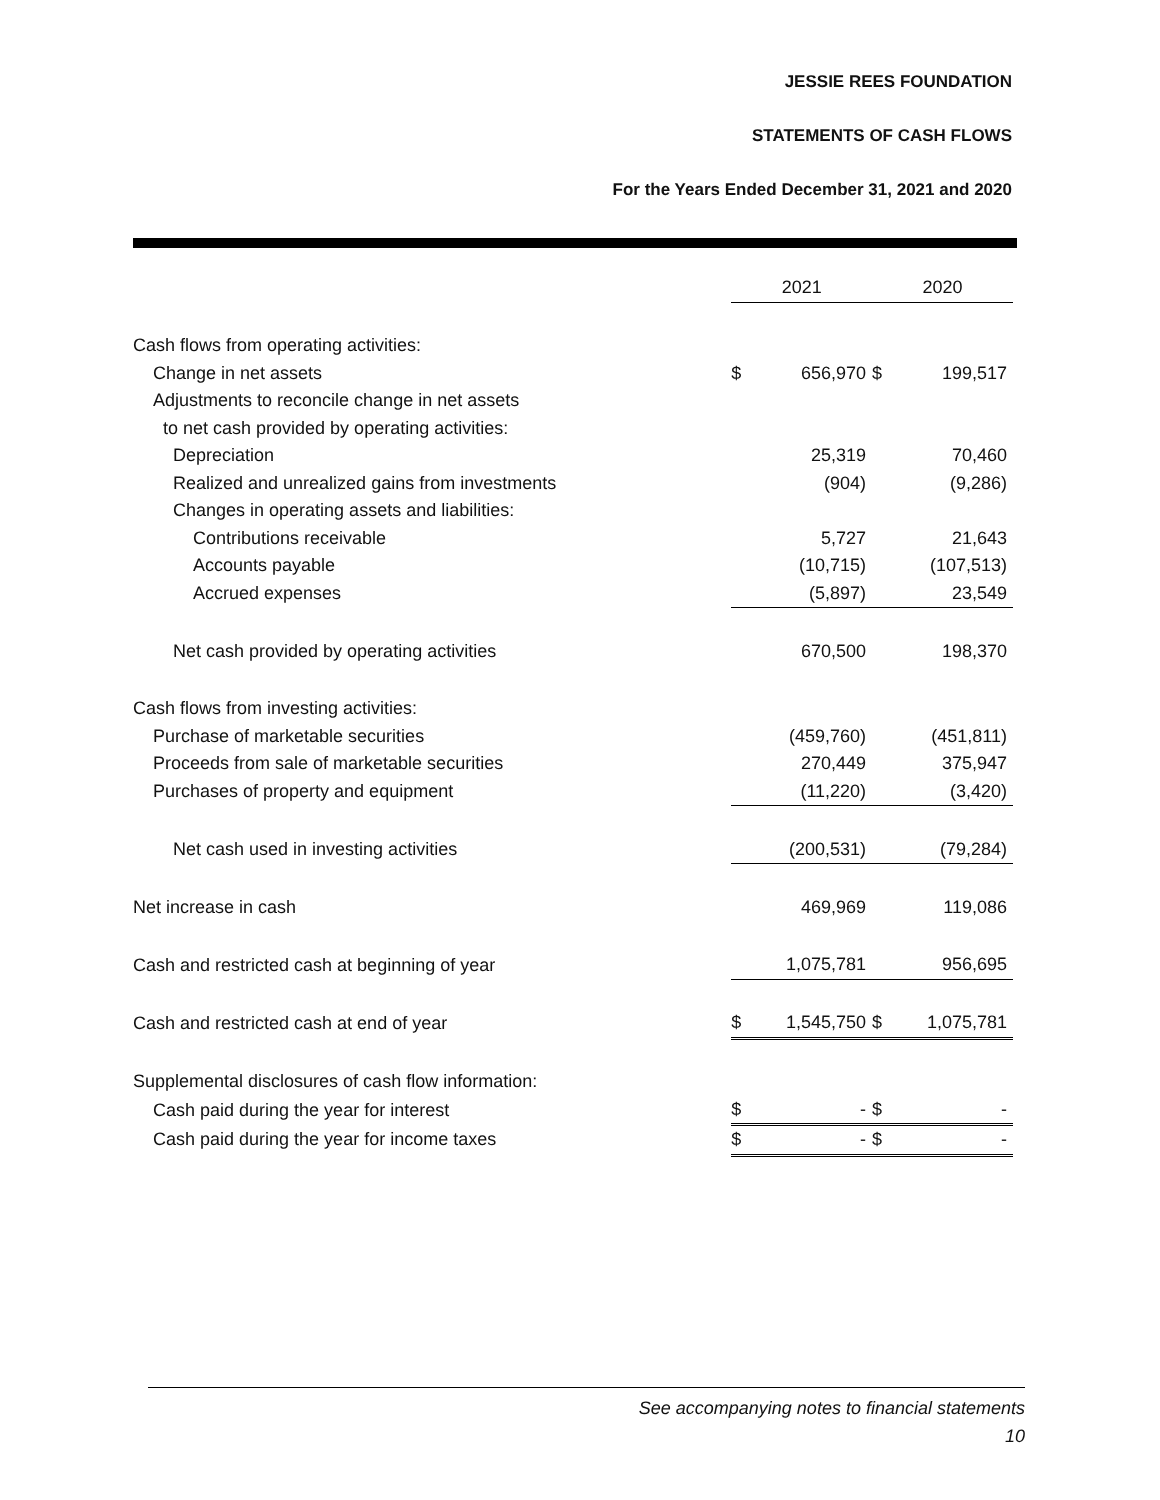JESSIE REES FOUNDATION
STATEMENTS OF CASH FLOWS
For the Years Ended December 31, 2021 and 2020
| | 2021 | | 2020 | |
| --- | --- | --- | --- | --- |
| Cash flows from operating activities: | | | | |
| Change in net assets | $ | 656,970 | $ | 199,517 |
| Adjustments to reconcile change in net assets | | | | |
| to net cash provided by operating activities: | | | | |
| Depreciation | | 25,319 | | 70,460 |
| Realized and unrealized gains from investments | | (904) | | (9,286) |
| Changes in operating assets and liabilities: | | | | |
| Contributions receivable | | 5,727 | | 21,643 |
| Accounts payable | | (10,715) | | (107,513) |
| Accrued expenses | | (5,897) | | 23,549 |
| Net cash provided by operating activities | | 670,500 | | 198,370 |
| Cash flows from investing activities: | | | | |
| Purchase of marketable securities | | (459,760) | | (451,811) |
| Proceeds from sale of marketable securities | | 270,449 | | 375,947 |
| Purchases of property and equipment | | (11,220) | | (3,420) |
| Net cash used in investing activities | | (200,531) | | (79,284) |
| Net increase in cash | | 469,969 | | 119,086 |
| Cash and restricted cash at beginning of year | | 1,075,781 | | 956,695 |
| Cash and restricted cash at end of year | $ | 1,545,750 | $ | 1,075,781 |
| Supplemental disclosures of cash flow information: | | | | |
| Cash paid during the year for interest | $ | - | $ | - |
| Cash paid during the year for income taxes | $ | - | $ | - |
See accompanying notes to financial statements
10